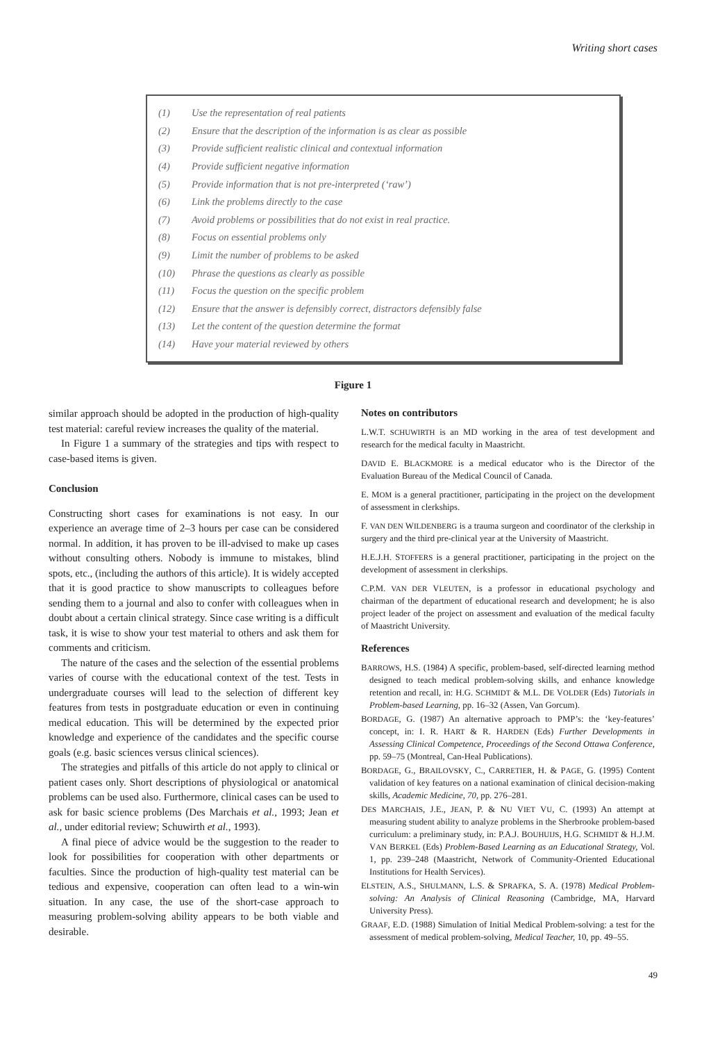Writing short cases
(1) Use the representation of real patients
(2) Ensure that the description of the information is as clear as possible
(3) Provide sufficient realistic clinical and contextual information
(4) Provide sufficient negative information
(5) Provide information that is not pre-interpreted (‘raw’)
(6) Link the problems directly to the case
(7) Avoid problems or possibilities that do not exist in real practice.
(8) Focus on essential problems only
(9) Limit the number of problems to be asked
(10) Phrase the questions as clearly as possible
(11) Focus the question on the specific problem
(12) Ensure that the answer is defensibly correct, distractors defensibly false
(13) Let the content of the question determine the format
(14) Have your material reviewed by others
Figure 1
similar approach should be adopted in the production of high-quality test material: careful review increases the quality of the material.
In Figure 1 a summary of the strategies and tips with respect to case-based items is given.
Conclusion
Constructing short cases for examinations is not easy. In our experience an average time of 2–3 hours per case can be considered normal. In addition, it has proven to be ill-advised to make up cases without consulting others. Nobody is immune to mistakes, blind spots, etc., (including the authors of this article). It is widely accepted that it is good practice to show manuscripts to colleagues before sending them to a journal and also to confer with colleagues when in doubt about a certain clinical strategy. Since case writing is a difficult task, it is wise to show your test material to others and ask them for comments and criticism.
The nature of the cases and the selection of the essential problems varies of course with the educational context of the test. Tests in undergraduate courses will lead to the selection of different key features from tests in postgraduate education or even in continuing medical education. This will be determined by the expected prior knowledge and experience of the candidates and the specific course goals (e.g. basic sciences versus clinical sciences).
The strategies and pitfalls of this article do not apply to clinical or patient cases only. Short descriptions of physiological or anatomical problems can be used also. Furthermore, clinical cases can be used to ask for basic science problems (Des Marchais et al., 1993; Jean et al., under editorial review; Schuwirth et al., 1993).
A final piece of advice would be the suggestion to the reader to look for possibilities for cooperation with other departments or faculties. Since the production of high-quality test material can be tedious and expensive, cooperation can often lead to a win-win situation. In any case, the use of the short-case approach to measuring problem-solving ability appears to be both viable and desirable.
Notes on contributors
L.W.T. SCHUWIRTH is an MD working in the area of test development and research for the medical faculty in Maastricht.
DAVID E. BLACKMORE is a medical educator who is the Director of the Evaluation Bureau of the Medical Council of Canada.
E. MOM is a general practitioner, participating in the project on the development of assessment in clerkships.
F. VAN DEN WILDENBERG is a trauma surgeon and coordinator of the clerkship in surgery and the third pre-clinical year at the University of Maastricht.
H.E.J.H. STOFFERS is a general practitioner, participating in the project on the development of assessment in clerkships.
C.P.M. VAN DER VLEUTEN, is a professor in educational psychology and chairman of the department of educational research and development; he is also project leader of the project on assessment and evaluation of the medical faculty of Maastricht University.
References
BARROWS, H.S. (1984) A specific, problem-based, self-directed learning method designed to teach medical problem-solving skills, and enhance knowledge retention and recall, in: H.G. SCHMIDT & M.L. DE VOLDER (Eds) Tutorials in Problem-based Learning, pp. 16–32 (Assen, Van Gorcum).
BORDAGE, G. (1987) An alternative approach to PMP’s: the ‘key-features’ concept, in: I. R. HART & R. HARDEN (Eds) Further Developments in Assessing Clinical Competence, Proceedings of the Second Ottawa Conference, pp. 59–75 (Montreal, Can-Heal Publications).
BORDAGE, G., BRAILOVSKY, C., CARRETIER, H. & PAGE, G. (1995) Content validation of key features on a national examination of clinical decision-making skills, Academic Medicine, 70, pp. 276–281.
DES MARCHAIS, J.E., JEAN, P. & NU VIET VU, C. (1993) An attempt at measuring student ability to analyze problems in the Sherbrooke problem-based curriculum: a preliminary study, in: P.A.J. BOUHUIJS, H.G. SCHMIDT & H.J.M. VAN BERKEL (Eds) Problem-Based Learning as an Educational Strategy, Vol. 1, pp. 239–248 (Maastricht, Network of Community-Oriented Educational Institutions for Health Services).
ELSTEIN, A.S., SHULMANN, L.S. & SPRAFKA, S. A. (1978) Medical Problem-solving: An Analysis of Clinical Reasoning (Cambridge, MA, Harvard University Press).
GRAAF, E.D. (1988) Simulation of Initial Medical Problem-solving: a test for the assessment of medical problem-solving, Medical Teacher, 10, pp. 49–55.
49